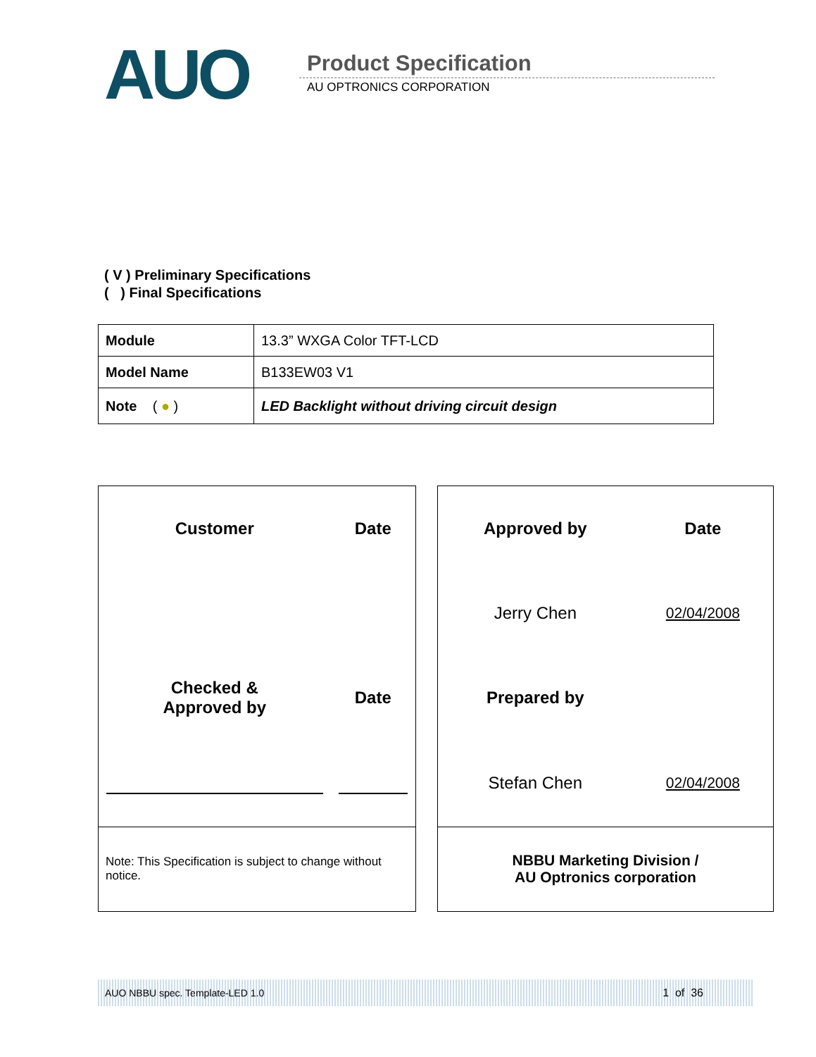AUO Product Specification
AU OPTRONICS CORPORATION
( V ) Preliminary Specifications
( ) Final Specifications
| Module | 13.3” WXGA Color TFT-LCD |
| Model Name | B133EW03 V1 |
| Note ( ● ) | LED Backlight without driving circuit design |
| Customer | Date |
| Checked & Approved by | Date |
| Note: This Specification is subject to change without notice. | |
| Approved by | Date |
| Jerry Chen | 02/04/2008 |
| Prepared by | |
| Stefan Chen | 02/04/2008 |
| NBBU Marketing Division / AU Optronics corporation | |
AUO NBBU spec. Template-LED 1.0 1 of 36